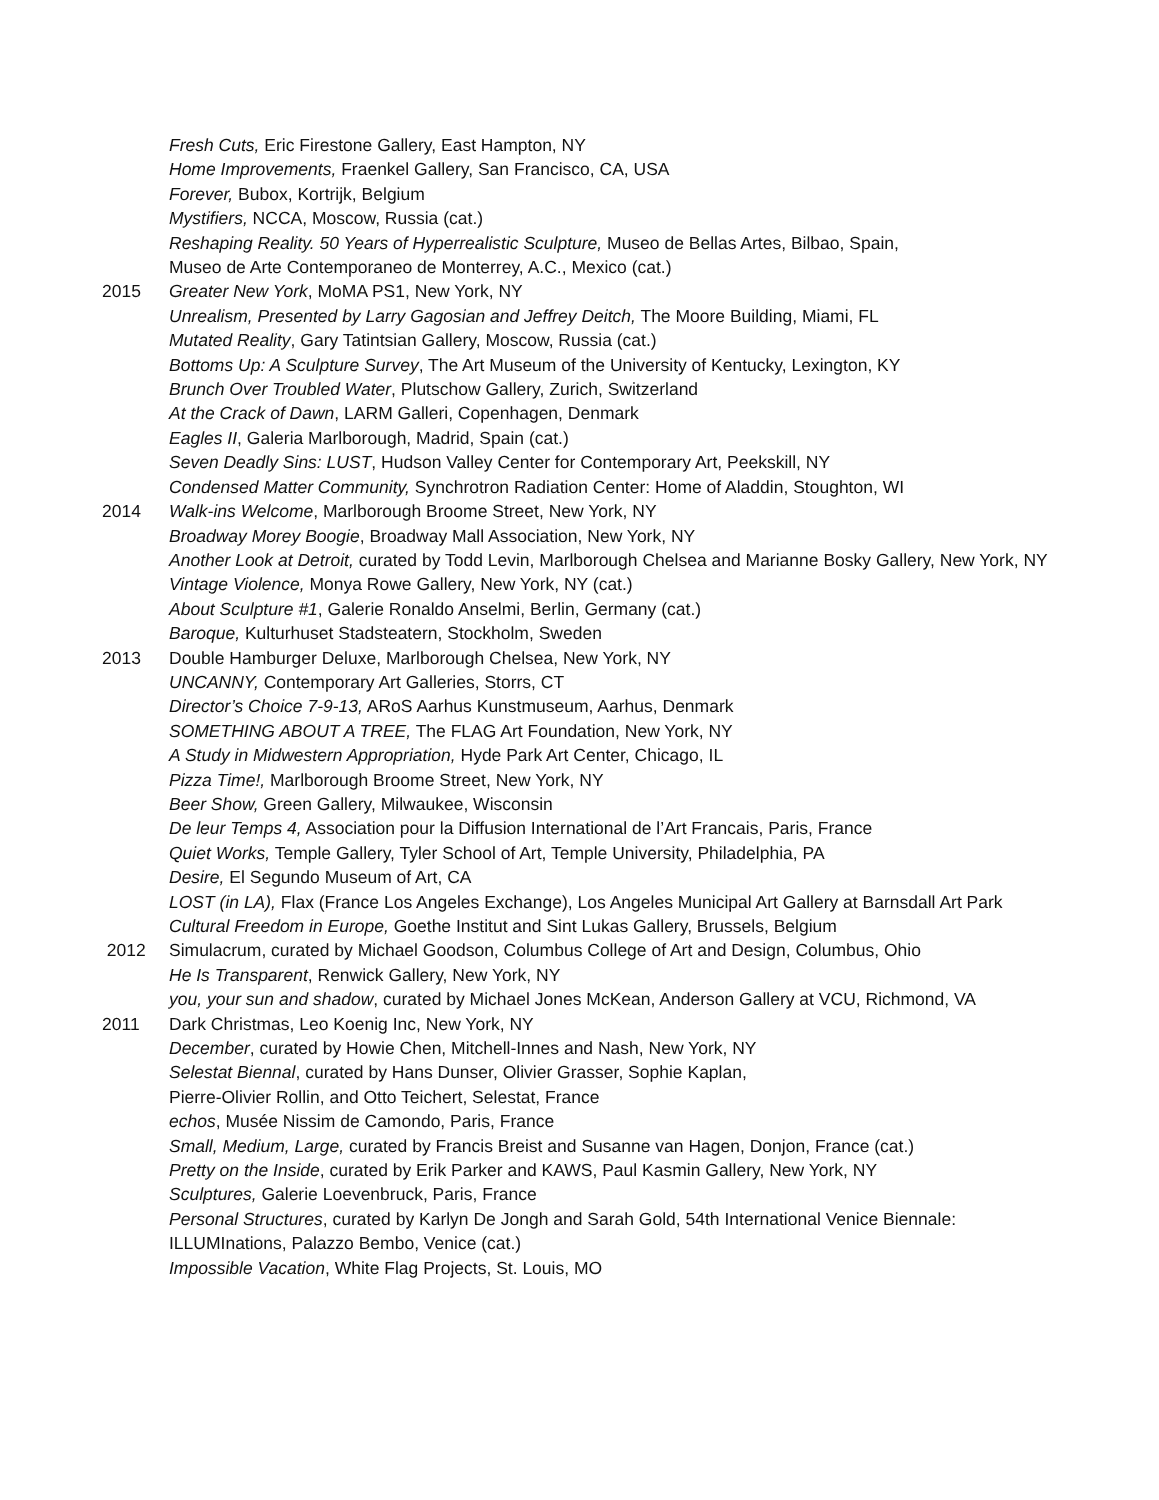Fresh Cuts, Eric Firestone Gallery, East Hampton, NY
Home Improvements, Fraenkel Gallery, San Francisco, CA, USA
Forever, Bubox, Kortrijk, Belgium
Mystifiers, NCCA, Moscow, Russia (cat.)
Reshaping Reality. 50 Years of Hyperrealistic Sculpture, Museo de Bellas Artes, Bilbao, Spain,
Museo de Arte Contemporaneo de Monterrey, A.C., Mexico (cat.)
2015 Greater New York, MoMA PS1, New York, NY
Unrealism, Presented by Larry Gagosian and Jeffrey Deitch, The Moore Building, Miami, FL
Mutated Reality, Gary Tatintsian Gallery, Moscow, Russia (cat.)
Bottoms Up: A Sculpture Survey, The Art Museum of the University of Kentucky, Lexington, KY
Brunch Over Troubled Water, Plutschow Gallery, Zurich, Switzerland
At the Crack of Dawn, LARM Galleri, Copenhagen, Denmark
Eagles II, Galeria Marlborough, Madrid, Spain (cat.)
Seven Deadly Sins: LUST, Hudson Valley Center for Contemporary Art, Peekskill, NY
Condensed Matter Community, Synchrotron Radiation Center: Home of Aladdin, Stoughton, WI
2014 Walk-ins Welcome, Marlborough Broome Street, New York, NY
Broadway Morey Boogie, Broadway Mall Association, New York, NY
Another Look at Detroit, curated by Todd Levin, Marlborough Chelsea and Marianne Bosky Gallery, New York, NY
Vintage Violence, Monya Rowe Gallery, New York, NY (cat.)
About Sculpture #1, Galerie Ronaldo Anselmi, Berlin, Germany (cat.)
Baroque, Kulturhuset Stadsteatern, Stockholm, Sweden
2013 Double Hamburger Deluxe, Marlborough Chelsea, New York, NY
UNCANNY, Contemporary Art Galleries, Storrs, CT
Director’s Choice 7-9-13, ARoS Aarhus Kunstmuseum, Aarhus, Denmark
SOMETHING ABOUT A TREE, The FLAG Art Foundation, New York, NY
A Study in Midwestern Appropriation, Hyde Park Art Center, Chicago, IL
Pizza Time!, Marlborough Broome Street, New York, NY
Beer Show, Green Gallery, Milwaukee, Wisconsin
De leur Temps 4, Association pour la Diffusion International de l’Art Francais, Paris, France
Quiet Works, Temple Gallery, Tyler School of Art, Temple University, Philadelphia, PA
Desire, El Segundo Museum of Art, CA
LOST (in LA), Flax (France Los Angeles Exchange), Los Angeles Municipal Art Gallery at Barnsdall Art Park
Cultural Freedom in Europe, Goethe Institut and Sint Lukas Gallery, Brussels, Belgium
2012 Simulacrum, curated by Michael Goodson, Columbus College of Art and Design, Columbus, Ohio
He Is Transparent, Renwick Gallery, New York, NY
you, your sun and shadow, curated by Michael Jones McKean, Anderson Gallery at VCU, Richmond, VA
2011 Dark Christmas, Leo Koenig Inc, New York, NY
December, curated by Howie Chen, Mitchell-Innes and Nash, New York, NY
Selestat Biennal, curated by Hans Dunser, Olivier Grasser, Sophie Kaplan,
Pierre-Olivier Rollin, and Otto Teichert, Selestat, France
echos, Musée Nissim de Camondo, Paris, France
Small, Medium, Large, curated by Francis Breist and Susanne van Hagen, Donjon, France (cat.)
Pretty on the Inside, curated by Erik Parker and KAWS, Paul Kasmin Gallery, New York, NY
Sculptures, Galerie Loevenbruck, Paris, France
Personal Structures, curated by Karlyn De Jongh and Sarah Gold, 54th International Venice Biennale: ILLUMInations, Palazzo Bembo, Venice (cat.)
Impossible Vacation, White Flag Projects, St. Louis, MO